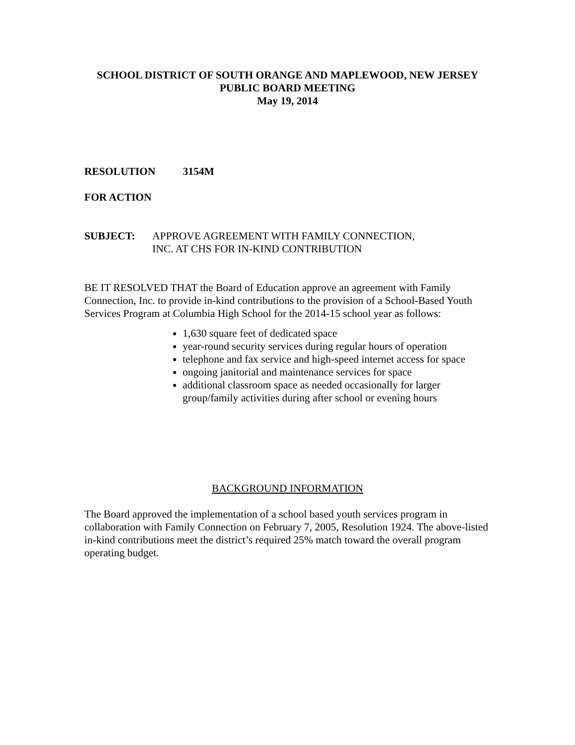SCHOOL DISTRICT OF SOUTH ORANGE AND MAPLEWOOD, NEW JERSEY
PUBLIC BOARD MEETING
May 19, 2014
RESOLUTION 3154M
FOR ACTION
SUBJECT: APPROVE AGREEMENT WITH FAMILY CONNECTION,
INC. AT CHS FOR IN-KIND CONTRIBUTION
BE IT RESOLVED THAT the Board of Education approve an agreement with Family Connection, Inc. to provide in-kind contributions to the provision of a School-Based Youth Services Program at Columbia High School for the 2014-15 school year as follows:
1,630 square feet of dedicated space
year-round security services during regular hours of operation
telephone and fax service and high-speed internet access for space
ongoing janitorial and maintenance services for space
additional classroom space as needed occasionally for larger group/family activities during after school or evening hours
BACKGROUND INFORMATION
The Board approved the implementation of a school based youth services program in collaboration with Family Connection on February 7, 2005, Resolution 1924. The above-listed in-kind contributions meet the district’s required 25% match toward the overall program operating budget.